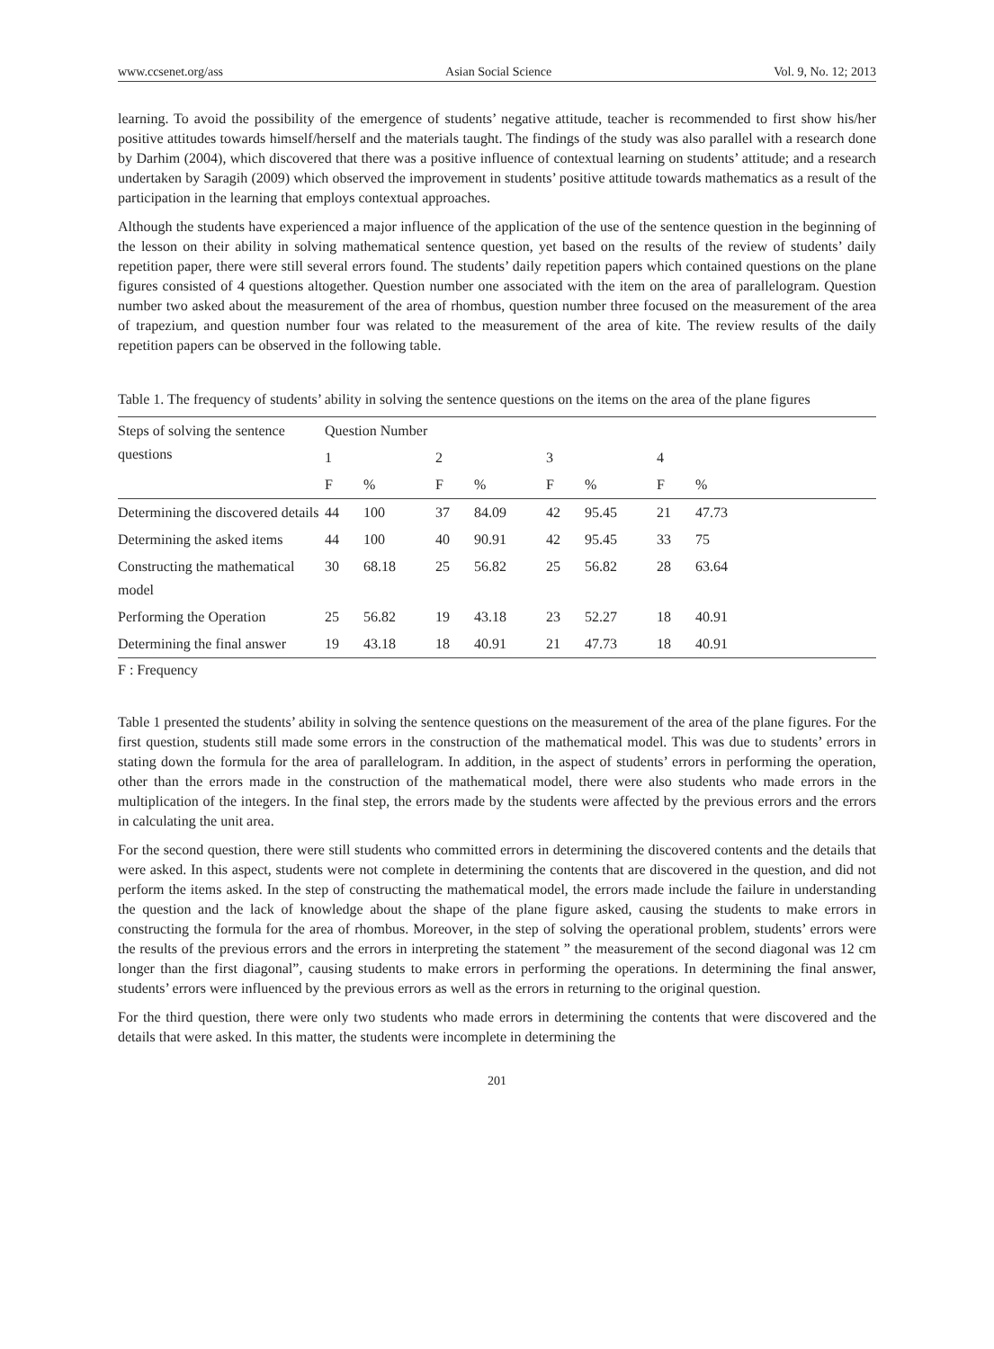www.ccsenet.org/ass Asian Social Science Vol. 9, No. 12; 2013
learning. To avoid the possibility of the emergence of students’ negative attitude, teacher is recommended to first show his/her positive attitudes towards himself/herself and the materials taught. The findings of the study was also parallel with a research done by Darhim (2004), which discovered that there was a positive influence of contextual learning on students’ attitude; and a research undertaken by Saragih (2009) which observed the improvement in students’ positive attitude towards mathematics as a result of the participation in the learning that employs contextual approaches.
Although the students have experienced a major influence of the application of the use of the sentence question in the beginning of the lesson on their ability in solving mathematical sentence question, yet based on the results of the review of students’ daily repetition paper, there were still several errors found. The students’ daily repetition papers which contained questions on the plane figures consisted of 4 questions altogether. Question number one associated with the item on the area of parallelogram. Question number two asked about the measurement of the area of rhombus, question number three focused on the measurement of the area of trapezium, and question number four was related to the measurement of the area of kite. The review results of the daily repetition papers can be observed in the following table.
Table 1. The frequency of students’ ability in solving the sentence questions on the items on the area of the plane figures
| Steps of solving the sentence questions | Question Number | | | | | | | |
| --- | --- | --- | --- | --- | --- | --- | --- | --- |
| | 1 | | 2 | | 3 | | 4 | |
| | F | % | F | % | F | % | F | % |
| Determining the discovered details | 44 | 100 | 37 | 84.09 | 42 | 95.45 | 21 | 47.73 |
| Determining the asked items | 44 | 100 | 40 | 90.91 | 42 | 95.45 | 33 | 75 |
| Constructing the mathematical model | 30 | 68.18 | 25 | 56.82 | 25 | 56.82 | 28 | 63.64 |
| Performing the Operation | 25 | 56.82 | 19 | 43.18 | 23 | 52.27 | 18 | 40.91 |
| Determining the final answer | 19 | 43.18 | 18 | 40.91 | 21 | 47.73 | 18 | 40.91 |
F : Frequency
Table 1 presented the students’ ability in solving the sentence questions on the measurement of the area of the plane figures. For the first question, students still made some errors in the construction of the mathematical model. This was due to students’ errors in stating down the formula for the area of parallelogram. In addition, in the aspect of students’ errors in performing the operation, other than the errors made in the construction of the mathematical model, there were also students who made errors in the multiplication of the integers. In the final step, the errors made by the students were affected by the previous errors and the errors in calculating the unit area.
For the second question, there were still students who committed errors in determining the discovered contents and the details that were asked. In this aspect, students were not complete in determining the contents that are discovered in the question, and did not perform the items asked. In the step of constructing the mathematical model, the errors made include the failure in understanding the question and the lack of knowledge about the shape of the plane figure asked, causing the students to make errors in constructing the formula for the area of rhombus. Moreover, in the step of solving the operational problem, students’ errors were the results of the previous errors and the errors in interpreting the statement ” the measurement of the second diagonal was 12 cm longer than the first diagonal”, causing students to make errors in performing the operations. In determining the final answer, students’ errors were influenced by the previous errors as well as the errors in returning to the original question.
For the third question, there were only two students who made errors in determining the contents that were discovered and the details that were asked. In this matter, the students were incomplete in determining the
201